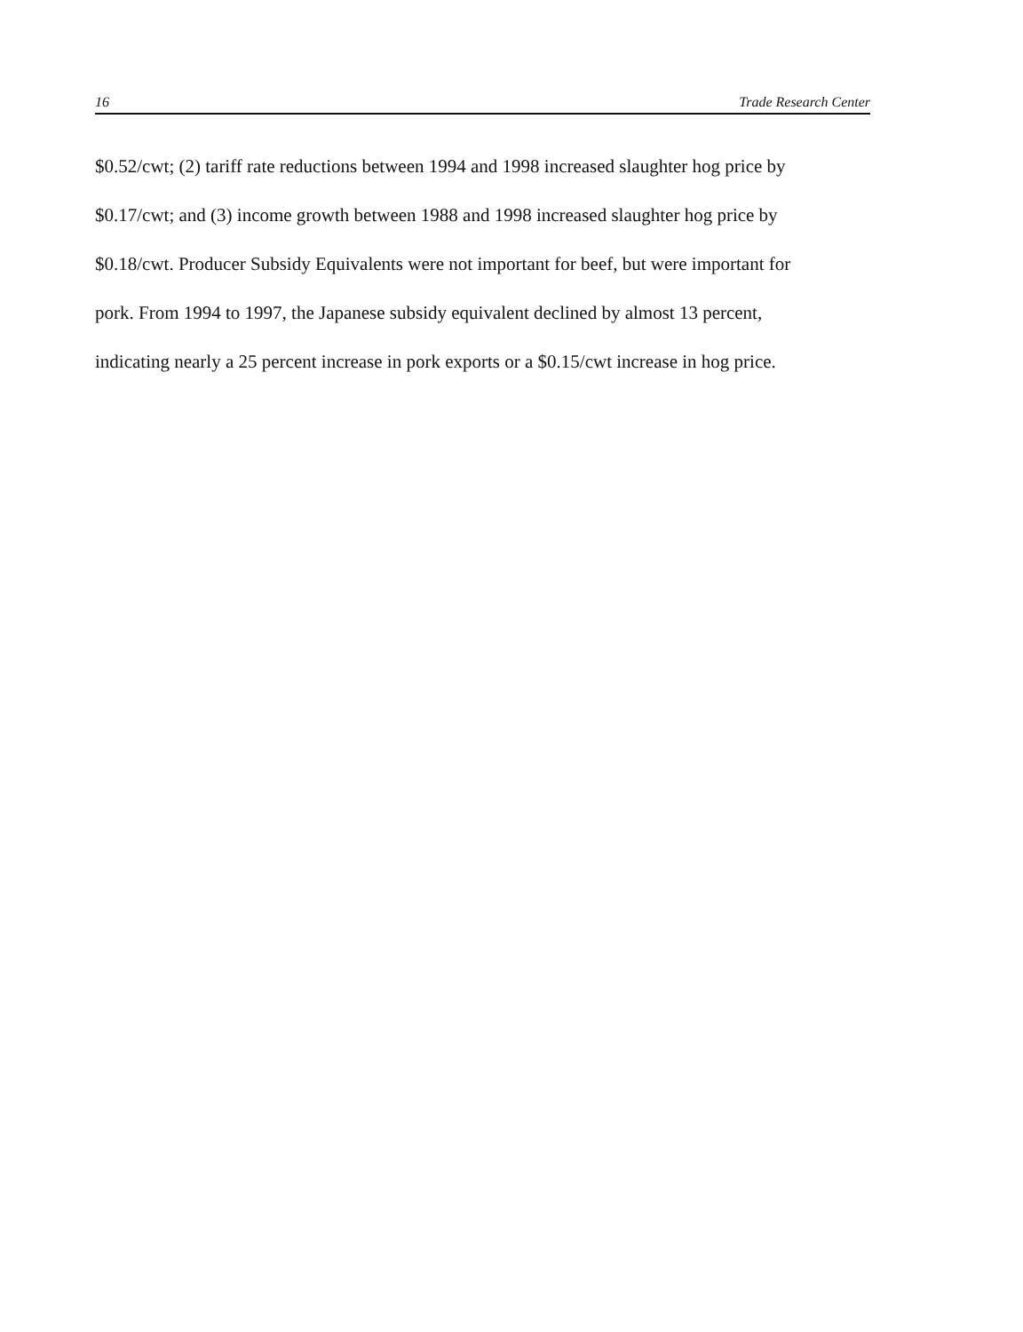16 Trade Research Center
$0.52/cwt; (2) tariff rate reductions between 1994 and 1998 increased slaughter hog price by
$0.17/cwt; and (3) income growth between 1988 and 1998 increased slaughter hog price by
$0.18/cwt. Producer Subsidy Equivalents were not important for beef, but were important for
pork. From 1994 to 1997, the Japanese subsidy equivalent declined by almost 13 percent,
indicating nearly a 25 percent increase in pork exports or a $0.15/cwt increase in hog price.